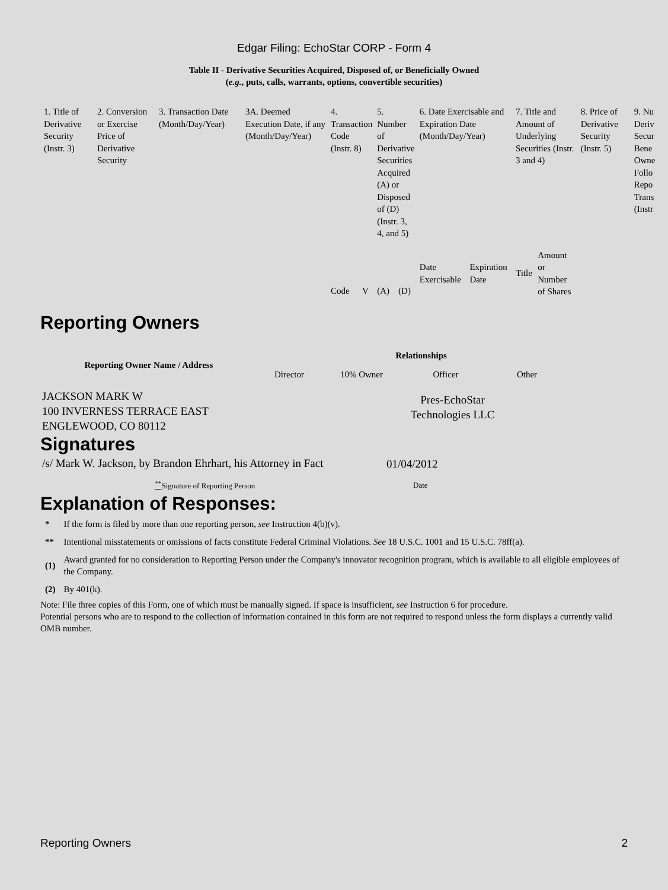Edgar Filing: EchoStar CORP - Form 4
Table II - Derivative Securities Acquired, Disposed of, or Beneficially Owned
(e.g., puts, calls, warrants, options, convertible securities)
| 1. Title of Derivative Security (Instr. 3) | 2. Conversion or Exercise Price of Derivative Security | 3. Transaction Date (Month/Day/Year) | 3A. Deemed Execution Date, if any (Month/Day/Year) | 4. Transaction Code (Instr. 8) | | 5. Number of Derivative Securities Acquired (A) or Disposed of (D) (Instr. 3, 4, and 5) | | 6. Date Exercisable and Expiration Date (Month/Day/Year) | | 7. Title and Amount of Underlying Securities (Instr. 3 and 4) | | 8. Price of Derivative Security (Instr. 5) | 9. Nu Deriv Secur Bene Owne Follo Repo Trans (Instr |
| | | | | | | | | Date Exercisable | Expiration Date | Title | Amount or Number of Shares | | |
| | | | | Code | V | (A) | (D) | | | | | | |
Reporting Owners
| Reporting Owner Name / Address | Relationships | | | |
| --- | --- | --- | --- | --- |
| | Director | 10% Owner | Officer | Other |
| JACKSON MARK W 100 INVERNESS TERRACE EAST ENGLEWOOD, CO 80112 | | | Pres-EchoStar Technologies LLC | |
Signatures
| /s/ Mark W. Jackson, by Brandon Ehrhart, his Attorney in Fact | 01/04/2012 |
| <sup>**</sup> Signature of Reporting Person | Date |
Explanation of Responses:
| * | If the form is filed by more than one reporting person, see Instruction 4(b)(v). |
| ** | Intentional misstatements or omissions of facts constitute Federal Criminal Violations. See 18 U.S.C. 1001 and 15 U.S.C. 78ff(a). |
| (1) | Award granted for no consideration to Reporting Person under the Company's innovator recognition program, which is available to all eligible employees of the Company. |
| (2) | By 401(k). |
Note: File three copies of this Form, one of which must be manually signed. If space is insufficient, see Instruction 6 for procedure.
Potential persons who are to respond to the collection of information contained in this form are not required to respond unless the form displays a currently valid OMB number.
Reporting Owners 2